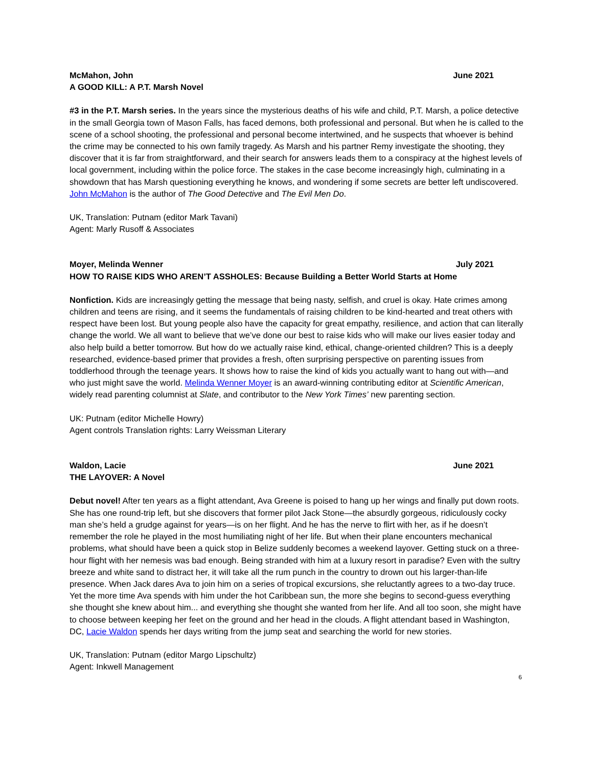McMahon, John June 2021
A GOOD KILL: A P.T. Marsh Novel
#3 in the P.T. Marsh series. In the years since the mysterious deaths of his wife and child, P.T. Marsh, a police detective in the small Georgia town of Mason Falls, has faced demons, both professional and personal. But when he is called to the scene of a school shooting, the professional and personal become intertwined, and he suspects that whoever is behind the crime may be connected to his own family tragedy. As Marsh and his partner Remy investigate the shooting, they discover that it is far from straightforward, and their search for answers leads them to a conspiracy at the highest levels of local government, including within the police force. The stakes in the case become increasingly high, culminating in a showdown that has Marsh questioning everything he knows, and wondering if some secrets are better left undiscovered. John McMahon is the author of The Good Detective and The Evil Men Do.
UK, Translation: Putnam (editor Mark Tavani)
Agent: Marly Rusoff & Associates
Moyer, Melinda Wenner July 2021
HOW TO RAISE KIDS WHO AREN’T ASSHOLES: Because Building a Better World Starts at Home
Nonfiction. Kids are increasingly getting the message that being nasty, selfish, and cruel is okay. Hate crimes among children and teens are rising, and it seems the fundamentals of raising children to be kind-hearted and treat others with respect have been lost. But young people also have the capacity for great empathy, resilience, and action that can literally change the world. We all want to believe that we’ve done our best to raise kids who will make our lives easier today and also help build a better tomorrow. But how do we actually raise kind, ethical, change-oriented children? This is a deeply researched, evidence-based primer that provides a fresh, often surprising perspective on parenting issues from toddlerhood through the teenage years. It shows how to raise the kind of kids you actually want to hang out with—and who just might save the world. Melinda Wenner Moyer is an award-winning contributing editor at Scientific American, widely read parenting columnist at Slate, and contributor to the New York Times’ new parenting section.
UK: Putnam (editor Michelle Howry)
Agent controls Translation rights: Larry Weissman Literary
Waldon, Lacie June 2021
THE LAYOVER: A Novel
Debut novel! After ten years as a flight attendant, Ava Greene is poised to hang up her wings and finally put down roots. She has one round-trip left, but she discovers that former pilot Jack Stone—the absurdly gorgeous, ridiculously cocky man she’s held a grudge against for years—is on her flight. And he has the nerve to flirt with her, as if he doesn’t remember the role he played in the most humiliating night of her life. But when their plane encounters mechanical problems, what should have been a quick stop in Belize suddenly becomes a weekend layover. Getting stuck on a three-hour flight with her nemesis was bad enough. Being stranded with him at a luxury resort in paradise? Even with the sultry breeze and white sand to distract her, it will take all the rum punch in the country to drown out his larger-than-life presence. When Jack dares Ava to join him on a series of tropical excursions, she reluctantly agrees to a two-day truce. Yet the more time Ava spends with him under the hot Caribbean sun, the more she begins to second-guess everything she thought she knew about him... and everything she thought she wanted from her life. And all too soon, she might have to choose between keeping her feet on the ground and her head in the clouds. A flight attendant based in Washington, DC, Lacie Waldon spends her days writing from the jump seat and searching the world for new stories.
UK, Translation: Putnam (editor Margo Lipschultz)
Agent: Inkwell Management
6